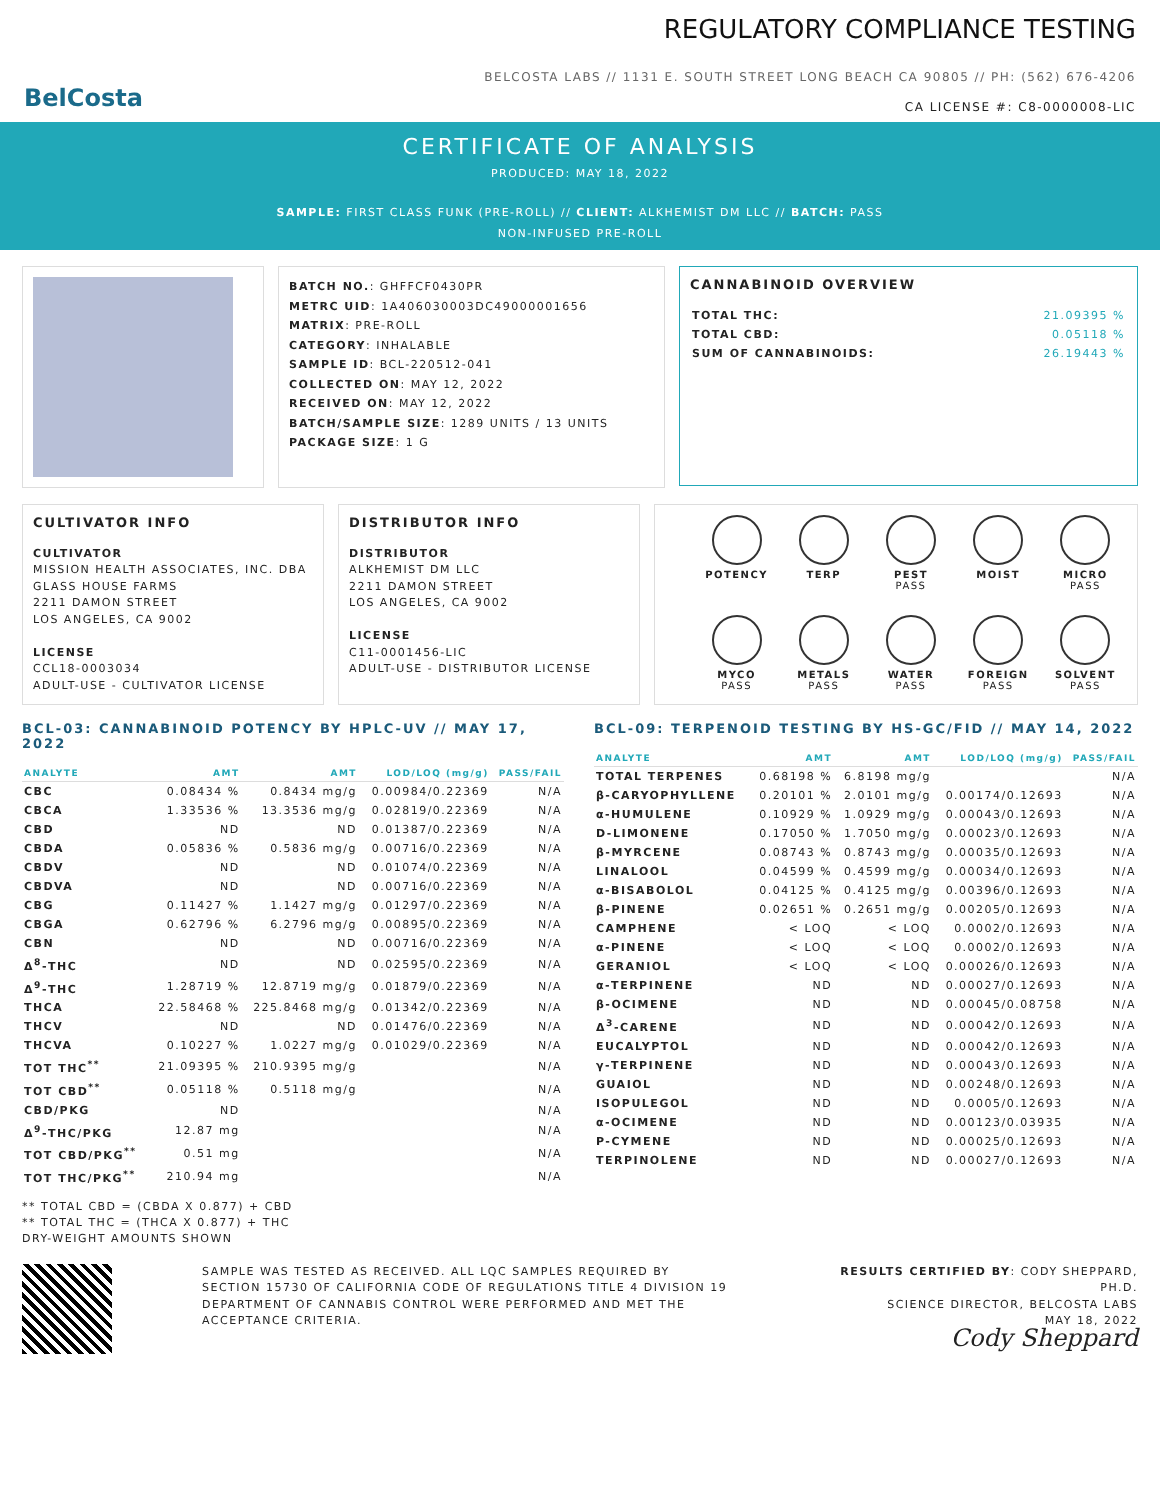BelCosta
REGULATORY COMPLIANCE TESTING
BELCOSTA LABS // 1131 E. SOUTH STREET LONG BEACH CA 90805 // PH: (562) 676-4206
CA LICENSE #: C8-0000008-LIC
CERTIFICATE OF ANALYSIS
PRODUCED: MAY 18, 2022
SAMPLE: FIRST CLASS FUNK (PRE-ROLL) // CLIENT: ALKHEMIST DM LLC // BATCH: PASS
NON-INFUSED PRE-ROLL
BATCH NO.: GHFFCF0430PR
METRC UID: 1A406030003DC49000001656
MATRIX: PRE-ROLL
CATEGORY: INHALABLE
SAMPLE ID: BCL-220512-041
COLLECTED ON: MAY 12, 2022
RECEIVED ON: MAY 12, 2022
BATCH/SAMPLE SIZE: 1289 UNITS / 13 UNITS
PACKAGE SIZE: 1 G
CANNABINOID OVERVIEW
| TOTAL THC: | 21.09395 % |
| TOTAL CBD: | 0.05118 % |
| SUM OF CANNABINOIDS: | 26.19443 % |
CULTIVATOR INFO
CULTIVATOR
MISSION HEALTH ASSOCIATES, INC. DBA GLASS HOUSE FARMS
2211 DAMON STREET
LOS ANGELES, CA 9002
LICENSE
CCL18-0003034
ADULT-USE - CULTIVATOR LICENSE
DISTRIBUTOR INFO
DISTRIBUTOR
ALKHEMIST DM LLC
2211 DAMON STREET
LOS ANGELES, CA 9002
LICENSE
C11-0001456-LIC
ADULT-USE - DISTRIBUTOR LICENSE
POTENCY
TERP
PEST
PASS
MOIST
MICRO
PASS
MYCO
PASS
METALS
PASS
WATER
PASS
FOREIGN
PASS
SOLVENT
PASS
BCL-03: CANNABINOID POTENCY BY HPLC-UV // MAY 17, 2022
| ANALYTE | AMT | AMT | LOD/LOQ (mg/g) | PASS/FAIL |
| --- | --- | --- | --- | --- |
| CBC | 0.08434 % | 0.8434 mg/g | 0.00984/0.22369 | N/A |
| CBCA | 1.33536 % | 13.3536 mg/g | 0.02819/0.22369 | N/A |
| CBD | ND | ND | 0.01387/0.22369 | N/A |
| CBDA | 0.05836 % | 0.5836 mg/g | 0.00716/0.22369 | N/A |
| CBDV | ND | ND | 0.01074/0.22369 | N/A |
| CBDVA | ND | ND | 0.00716/0.22369 | N/A |
| CBG | 0.11427 % | 1.1427 mg/g | 0.01297/0.22369 | N/A |
| CBGA | 0.62796 % | 6.2796 mg/g | 0.00895/0.22369 | N/A |
| CBN | ND | ND | 0.00716/0.22369 | N/A |
| Δ<sup>8</sup>-THC | ND | ND | 0.02595/0.22369 | N/A |
| Δ<sup>9</sup>-THC | 1.28719 % | 12.8719 mg/g | 0.01879/0.22369 | N/A |
| THCA | 22.58468 % | 225.8468 mg/g | 0.01342/0.22369 | N/A |
| THCV | ND | ND | 0.01476/0.22369 | N/A |
| THCVA | 0.10227 % | 1.0227 mg/g | 0.01029/0.22369 | N/A |
| TOT THC<sup>**</sup> | 21.09395 % | 210.9395 mg/g | | N/A |
| TOT CBD<sup>**</sup> | 0.05118 % | 0.5118 mg/g | | N/A |
| CBD/PKG | ND | | | N/A |
| Δ<sup>9</sup>-THC/PKG | 12.87 mg | | | N/A |
| TOT CBD/PKG<sup>**</sup> | 0.51 mg | | | N/A |
| TOT THC/PKG<sup>**</sup> | 210.94 mg | | | N/A |
** TOTAL CBD = (CBDA X 0.877) + CBD
** TOTAL THC = (THCA X 0.877) + THC
DRY-WEIGHT AMOUNTS SHOWN
BCL-09: TERPENOID TESTING BY HS-GC/FID // MAY 14, 2022
| ANALYTE | AMT | AMT | LOD/LOQ (mg/g) | PASS/FAIL |
| --- | --- | --- | --- | --- |
| TOTAL TERPENES | 0.68198 % | 6.8198 mg/g | | N/A |
| β-CARYOPHYLLENE | 0.20101 % | 2.0101 mg/g | 0.00174/0.12693 | N/A |
| α-HUMULENE | 0.10929 % | 1.0929 mg/g | 0.00043/0.12693 | N/A |
| D-LIMONENE | 0.17050 % | 1.7050 mg/g | 0.00023/0.12693 | N/A |
| β-MYRCENE | 0.08743 % | 0.8743 mg/g | 0.00035/0.12693 | N/A |
| LINALOOL | 0.04599 % | 0.4599 mg/g | 0.00034/0.12693 | N/A |
| α-BISABOLOL | 0.04125 % | 0.4125 mg/g | 0.00396/0.12693 | N/A |
| β-PINENE | 0.02651 % | 0.2651 mg/g | 0.00205/0.12693 | N/A |
| CAMPHENE | < LOQ | < LOQ | 0.0002/0.12693 | N/A |
| α-PINENE | < LOQ | < LOQ | 0.0002/0.12693 | N/A |
| GERANIOL | < LOQ | < LOQ | 0.00026/0.12693 | N/A |
| α-TERPINENE | ND | ND | 0.00027/0.12693 | N/A |
| β-OCIMENE | ND | ND | 0.00045/0.08758 | N/A |
| Δ<sup>3</sup>-CARENE | ND | ND | 0.00042/0.12693 | N/A |
| EUCALYPTOL | ND | ND | 0.00042/0.12693 | N/A |
| γ-TERPINENE | ND | ND | 0.00043/0.12693 | N/A |
| GUAIOL | ND | ND | 0.00248/0.12693 | N/A |
| ISOPULEGOL | ND | ND | 0.0005/0.12693 | N/A |
| α-OCIMENE | ND | ND | 0.00123/0.03935 | N/A |
| P-CYMENE | ND | ND | 0.00025/0.12693 | N/A |
| TERPINOLENE | ND | ND | 0.00027/0.12693 | N/A |
SAMPLE WAS TESTED AS RECEIVED. ALL LQC SAMPLES REQUIRED BY SECTION 15730 OF CALIFORNIA CODE OF REGULATIONS TITLE 4 DIVISION 19 DEPARTMENT OF CANNABIS CONTROL WERE PERFORMED AND MET THE ACCEPTANCE CRITERIA.
RESULTS CERTIFIED BY: CODY SHEPPARD, PH.D.
SCIENCE DIRECTOR, BELCOSTA LABS
MAY 18, 2022
Cody Sheppard